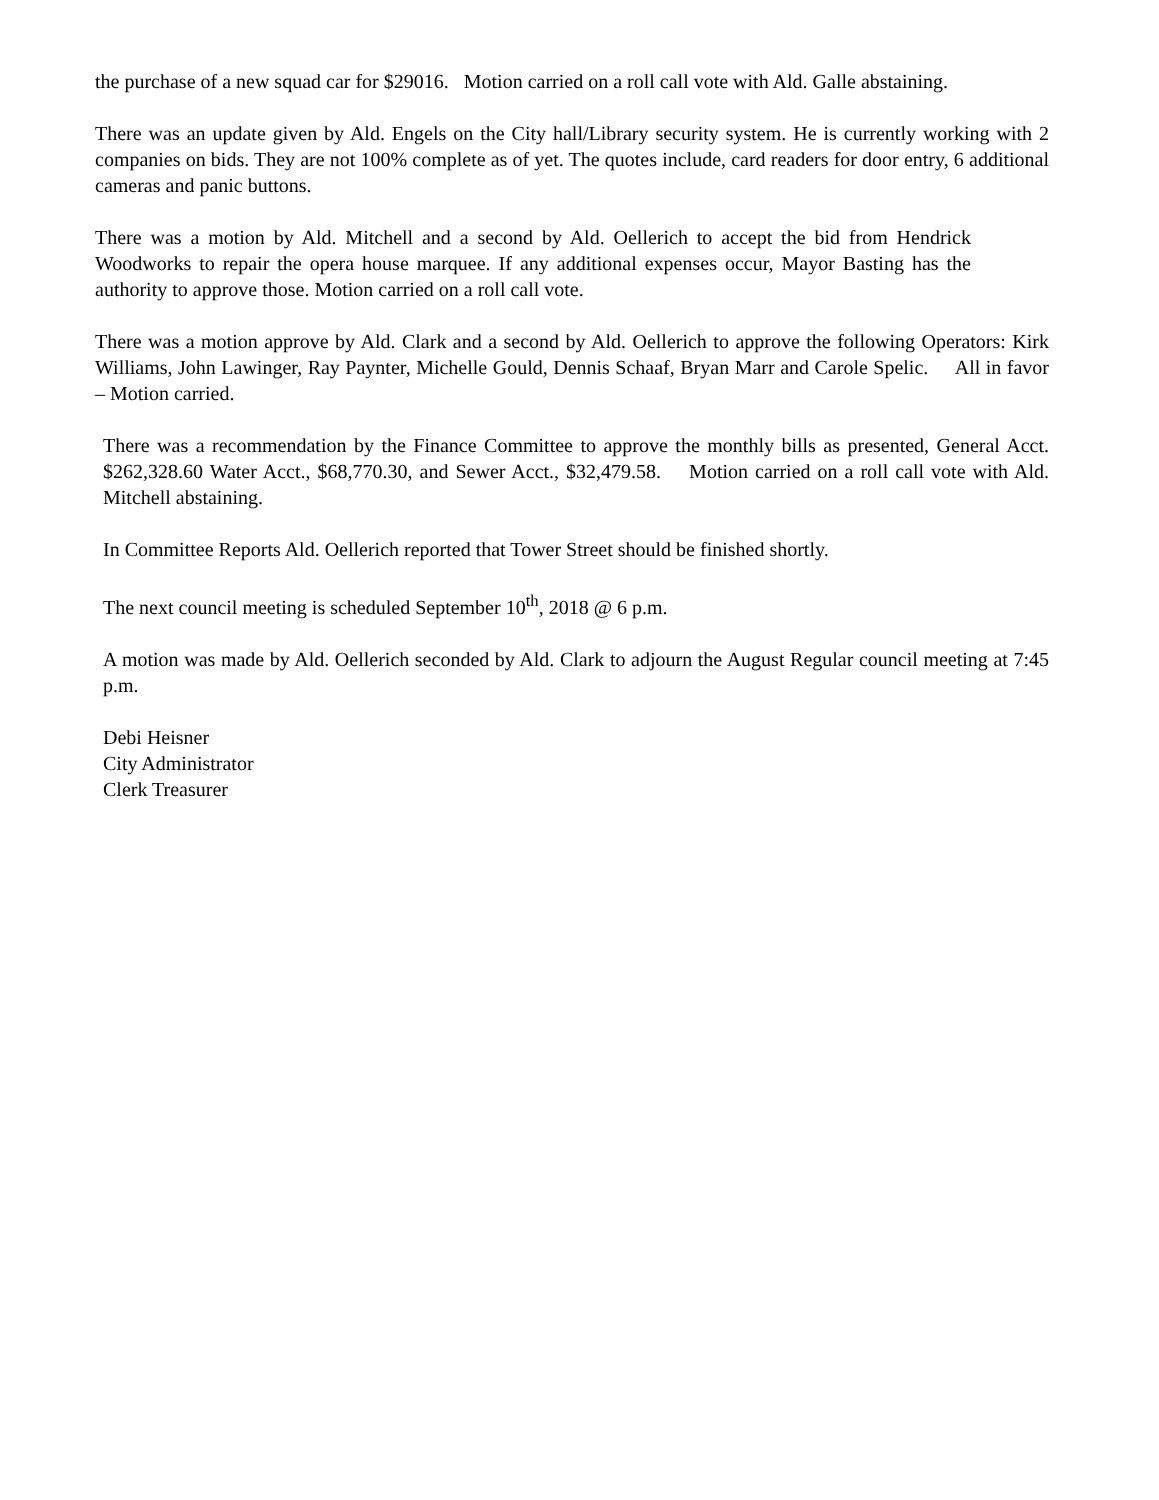the purchase of a new squad car for $29016. Motion carried on a roll call vote with Ald. Galle abstaining.
There was an update given by Ald. Engels on the City hall/Library security system. He is currently working with 2 companies on bids. They are not 100% complete as of yet. The quotes include, card readers for door entry, 6 additional cameras and panic buttons.
There was a motion by Ald. Mitchell and a second by Ald. Oellerich to accept the bid from Hendrick Woodworks to repair the opera house marquee. If any additional expenses occur, Mayor Basting has the authority to approve those. Motion carried on a roll call vote.
There was a motion approve by Ald. Clark and a second by Ald. Oellerich to approve the following Operators: Kirk Williams, John Lawinger, Ray Paynter, Michelle Gould, Dennis Schaaf, Bryan Marr and Carole Spelic. All in favor – Motion carried.
There was a recommendation by the Finance Committee to approve the monthly bills as presented, General Acct. $262,328.60 Water Acct., $68,770.30, and Sewer Acct., $32,479.58. Motion carried on a roll call vote with Ald. Mitchell abstaining.
In Committee Reports Ald. Oellerich reported that Tower Street should be finished shortly.
The next council meeting is scheduled September 10<sup>th</sup>, 2018 @ 6 p.m.
A motion was made by Ald. Oellerich seconded by Ald. Clark to adjourn the August Regular council meeting at 7:45 p.m.
Debi Heisner
City Administrator
Clerk Treasurer